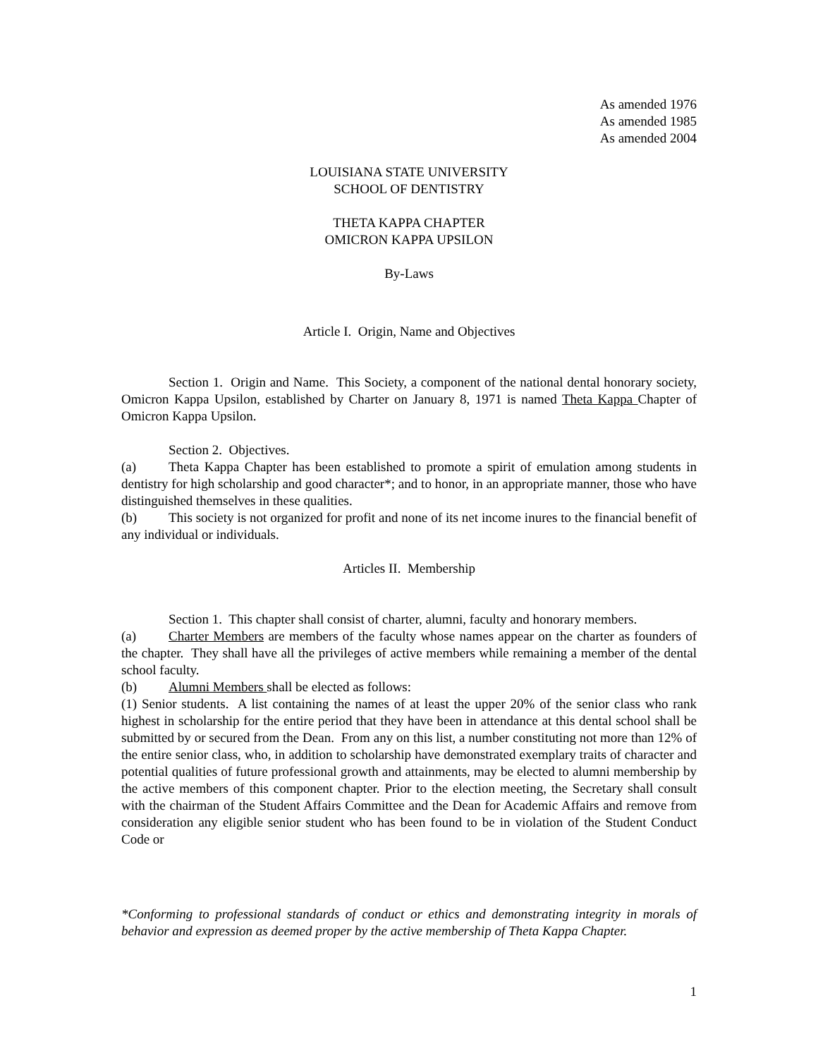As amended 1976
As amended 1985
As amended 2004
LOUISIANA STATE UNIVERSITY
SCHOOL OF DENTISTRY
THETA KAPPA CHAPTER
OMICRON KAPPA UPSILON
By-Laws
Article I. Origin, Name and Objectives
Section 1. Origin and Name. This Society, a component of the national dental honorary society, Omicron Kappa Upsilon, established by Charter on January 8, 1971 is named Theta Kappa Chapter of Omicron Kappa Upsilon.
Section 2. Objectives.
(a) Theta Kappa Chapter has been established to promote a spirit of emulation among students in dentistry for high scholarship and good character*; and to honor, in an appropriate manner, those who have distinguished themselves in these qualities.
(b) This society is not organized for profit and none of its net income inures to the financial benefit of any individual or individuals.
Articles II. Membership
Section 1. This chapter shall consist of charter, alumni, faculty and honorary members.
(a) Charter Members are members of the faculty whose names appear on the charter as founders of the chapter. They shall have all the privileges of active members while remaining a member of the dental school faculty.
(b) Alumni Members shall be elected as follows:
(1) Senior students. A list containing the names of at least the upper 20% of the senior class who rank highest in scholarship for the entire period that they have been in attendance at this dental school shall be submitted by or secured from the Dean. From any on this list, a number constituting not more than 12% of the entire senior class, who, in addition to scholarship have demonstrated exemplary traits of character and potential qualities of future professional growth and attainments, may be elected to alumni membership by the active members of this component chapter. Prior to the election meeting, the Secretary shall consult with the chairman of the Student Affairs Committee and the Dean for Academic Affairs and remove from consideration any eligible senior student who has been found to be in violation of the Student Conduct Code or
*Conforming to professional standards of conduct or ethics and demonstrating integrity in morals of behavior and expression as deemed proper by the active membership of Theta Kappa Chapter.
1